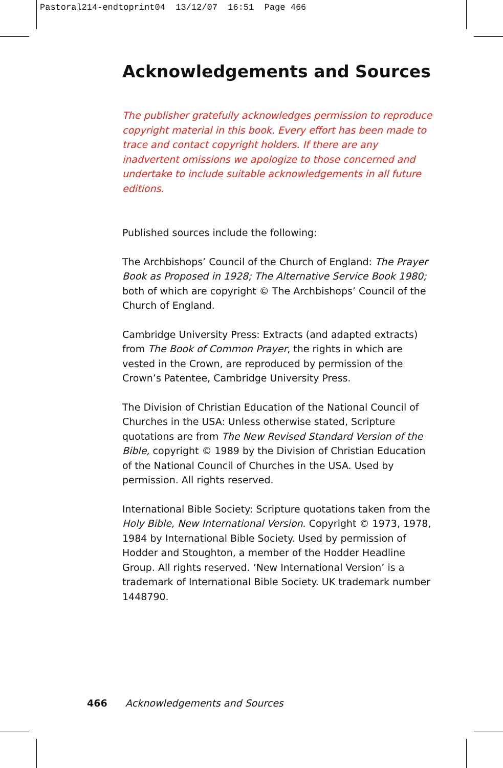Pastoral214-endtoprint04 13/12/07 16:51 Page 466
Acknowledgements and Sources
The publisher gratefully acknowledges permission to reproduce copyright material in this book. Every effort has been made to trace and contact copyright holders. If there are any inadvertent omissions we apologize to those concerned and undertake to include suitable acknowledgements in all future editions.
Published sources include the following:
The Archbishops’ Council of the Church of England: The Prayer Book as Proposed in 1928; The Alternative Service Book 1980; both of which are copyright © The Archbishops’ Council of the Church of England.
Cambridge University Press: Extracts (and adapted extracts) from The Book of Common Prayer, the rights in which are vested in the Crown, are reproduced by permission of the Crown’s Patentee, Cambridge University Press.
The Division of Christian Education of the National Council of Churches in the USA: Unless otherwise stated, Scripture quotations are from The New Revised Standard Version of the Bible, copyright © 1989 by the Division of Christian Education of the National Council of Churches in the USA. Used by permission. All rights reserved.
International Bible Society: Scripture quotations taken from the Holy Bible, New International Version. Copyright © 1973, 1978, 1984 by International Bible Society. Used by permission of Hodder and Stoughton, a member of the Hodder Headline Group. All rights reserved. ‘New International Version’ is a trademark of International Bible Society. UK trademark number 1448790.
466 Acknowledgements and Sources